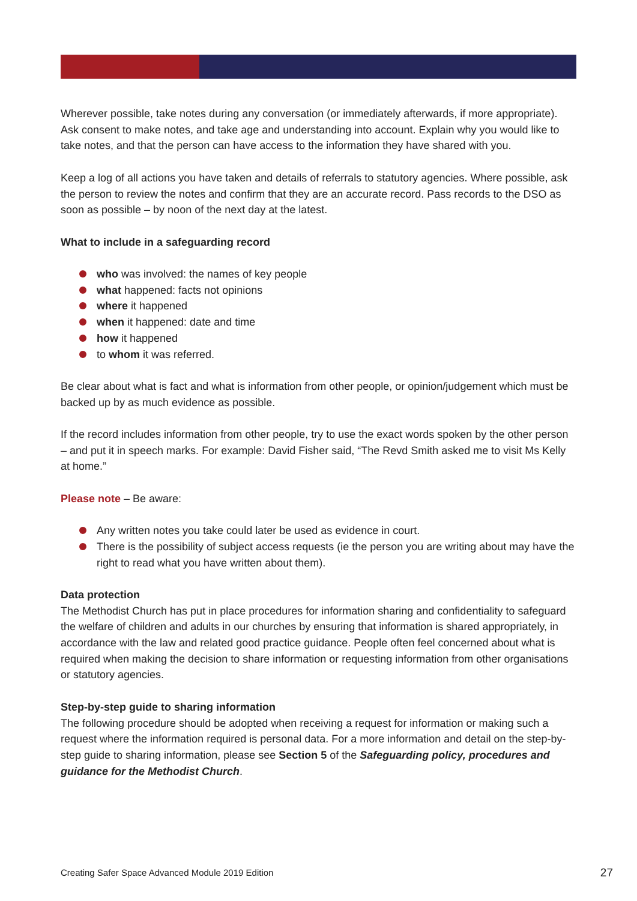Wherever possible, take notes during any conversation (or immediately afterwards, if more appropriate). Ask consent to make notes, and take age and understanding into account. Explain why you would like to take notes, and that the person can have access to the information they have shared with you.
Keep a log of all actions you have taken and details of referrals to statutory agencies. Where possible, ask the person to review the notes and confirm that they are an accurate record. Pass records to the DSO as soon as possible – by noon of the next day at the latest.
What to include in a safeguarding record
who was involved: the names of key people
what happened: facts not opinions
where it happened
when it happened: date and time
how it happened
to whom it was referred.
Be clear about what is fact and what is information from other people, or opinion/judgement which must be backed up by as much evidence as possible.
If the record includes information from other people, try to use the exact words spoken by the other person – and put it in speech marks. For example: David Fisher said, “The Revd Smith asked me to visit Ms Kelly at home.”
Please note – Be aware:
Any written notes you take could later be used as evidence in court.
There is the possibility of subject access requests (ie the person you are writing about may have the right to read what you have written about them).
Data protection
The Methodist Church has put in place procedures for information sharing and confidentiality to safeguard the welfare of children and adults in our churches by ensuring that information is shared appropriately, in accordance with the law and related good practice guidance. People often feel concerned about what is required when making the decision to share information or requesting information from other organisations or statutory agencies.
Step-by-step guide to sharing information
The following procedure should be adopted when receiving a request for information or making such a request where the information required is personal data. For a more information and detail on the step-by-step guide to sharing information, please see Section 5 of the Safeguarding policy, procedures and guidance for the Methodist Church.
Creating Safer Space Advanced Module 2019 Edition 27